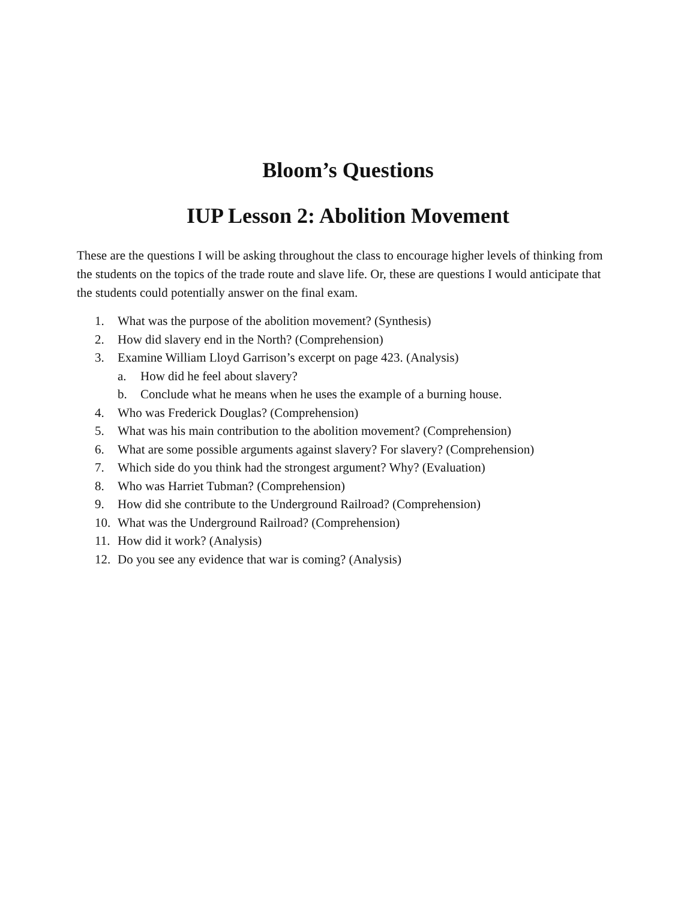Bloom’s Questions
IUP Lesson 2: Abolition Movement
These are the questions I will be asking throughout the class to encourage higher levels of thinking from the students on the topics of the trade route and slave life. Or, these are questions I would anticipate that the students could potentially answer on the final exam.
1. What was the purpose of the abolition movement? (Synthesis)
2. How did slavery end in the North? (Comprehension)
3. Examine William Lloyd Garrison’s excerpt on page 423. (Analysis)
a. How did he feel about slavery?
b. Conclude what he means when he uses the example of a burning house.
4. Who was Frederick Douglas? (Comprehension)
5. What was his main contribution to the abolition movement? (Comprehension)
6. What are some possible arguments against slavery? For slavery? (Comprehension)
7. Which side do you think had the strongest argument? Why? (Evaluation)
8. Who was Harriet Tubman? (Comprehension)
9. How did she contribute to the Underground Railroad? (Comprehension)
10. What was the Underground Railroad? (Comprehension)
11. How did it work? (Analysis)
12. Do you see any evidence that war is coming? (Analysis)